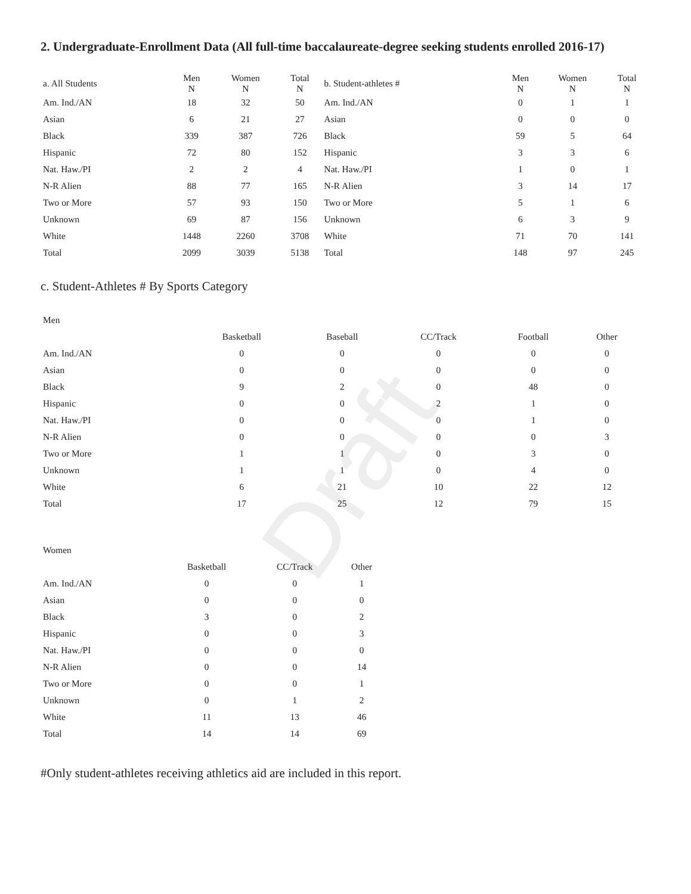Draft
2. Undergraduate-Enrollment Data (All full-time baccalaureate-degree seeking students enrolled 2016-17)
| a. All Students | Men N | Women N | Total N | b. Student-athletes # | Men N | Women N | Total N |
| --- | --- | --- | --- | --- | --- | --- | --- |
| Am. Ind./AN | 18 | 32 | 50 | Am. Ind./AN | 0 | 1 | 1 |
| Asian | 6 | 21 | 27 | Asian | 0 | 0 | 0 |
| Black | 339 | 387 | 726 | Black | 59 | 5 | 64 |
| Hispanic | 72 | 80 | 152 | Hispanic | 3 | 3 | 6 |
| Nat. Haw./PI | 2 | 2 | 4 | Nat. Haw./PI | 1 | 0 | 1 |
| N-R Alien | 88 | 77 | 165 | N-R Alien | 3 | 14 | 17 |
| Two or More | 57 | 93 | 150 | Two or More | 5 | 1 | 6 |
| Unknown | 69 | 87 | 156 | Unknown | 6 | 3 | 9 |
| White | 1448 | 2260 | 3708 | White | 71 | 70 | 141 |
| Total | 2099 | 3039 | 5138 | Total | 148 | 97 | 245 |
c. Student-Athletes # By Sports Category
| Men | | | | | |
| | Basketball | Baseball | CC/Track | Football | Other |
| Am. Ind./AN | 0 | 0 | 0 | 0 | 0 |
| Asian | 0 | 0 | 0 | 0 | 0 |
| Black | 9 | 2 | 0 | 48 | 0 |
| Hispanic | 0 | 0 | 2 | 1 | 0 |
| Nat. Haw./PI | 0 | 0 | 0 | 1 | 0 |
| N-R Alien | 0 | 0 | 0 | 0 | 3 |
| Two or More | 1 | 1 | 0 | 3 | 0 |
| Unknown | 1 | 1 | 0 | 4 | 0 |
| White | 6 | 21 | 10 | 22 | 12 |
| Total | 17 | 25 | 12 | 79 | 15 |
| Women | | | |
| | Basketball | CC/Track | Other |
| Am. Ind./AN | 0 | 0 | 1 |
| Asian | 0 | 0 | 0 |
| Black | 3 | 0 | 2 |
| Hispanic | 0 | 0 | 3 |
| Nat. Haw./PI | 0 | 0 | 0 |
| N-R Alien | 0 | 0 | 14 |
| Two or More | 0 | 0 | 1 |
| Unknown | 0 | 1 | 2 |
| White | 11 | 13 | 46 |
| Total | 14 | 14 | 69 |
#Only student-athletes receiving athletics aid are included in this report.